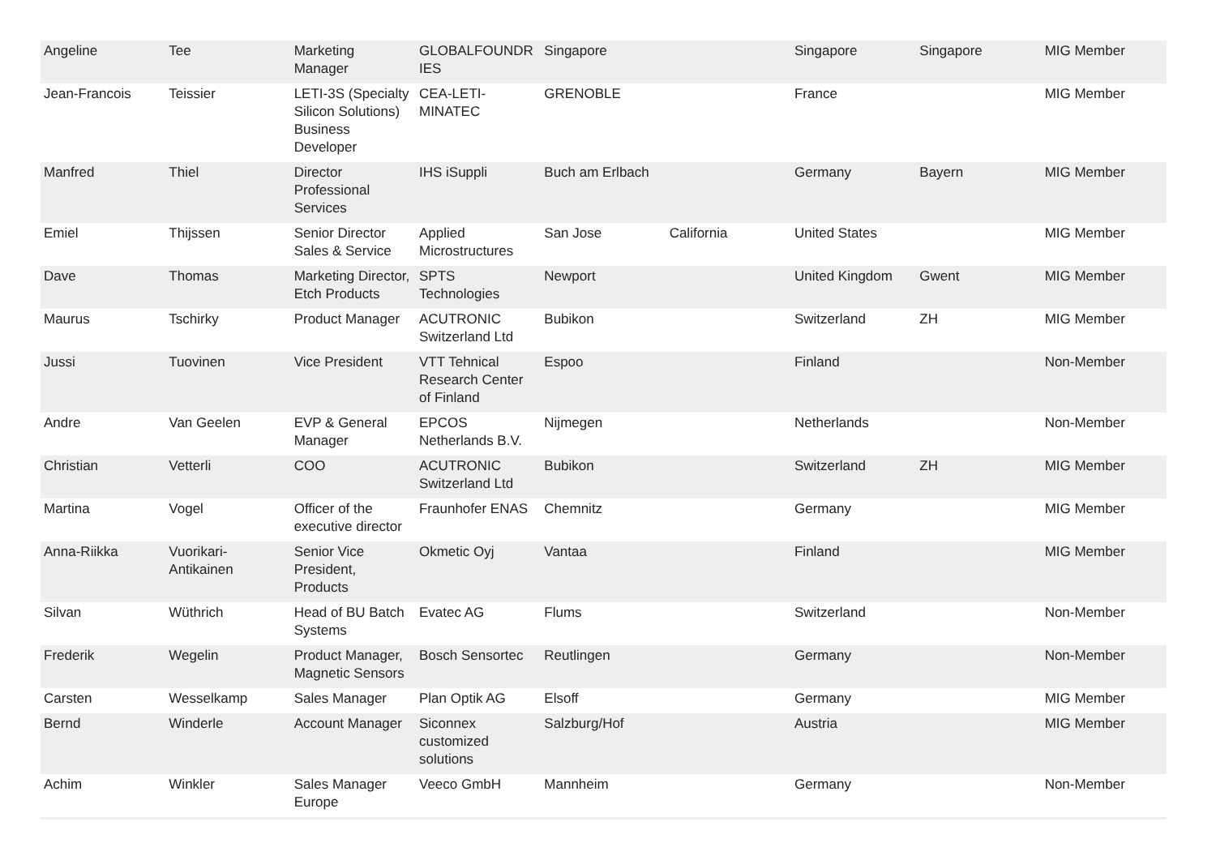| Angeline | Tee | Marketing Manager | GLOBALFOUNDR IES | Singapore | | Singapore | Singapore | MIG Member |
| Jean-Francois | Teissier | LETI-3S (Specialty Silicon Solutions) Business Developer | CEA-LETI-MINATEC | GRENOBLE | | France | | MIG Member |
| Manfred | Thiel | Director Professional Services | IHS iSuppli | Buch am Erlbach | | Germany | Bayern | MIG Member |
| Emiel | Thijssen | Senior Director Sales & Service | Applied Microstructures | San Jose | California | United States | | MIG Member |
| Dave | Thomas | Marketing Director, Etch Products | SPTS Technologies | Newport | | United Kingdom | Gwent | MIG Member |
| Maurus | Tschirky | Product Manager | ACUTRONIC Switzerland Ltd | Bubikon | | Switzerland | ZH | MIG Member |
| Jussi | Tuovinen | Vice President | VTT Tehnical Research Center of Finland | Espoo | | Finland | | Non-Member |
| Andre | Van Geelen | EVP & General Manager | EPCOS Netherlands B.V. | Nijmegen | | Netherlands | | Non-Member |
| Christian | Vetterli | COO | ACUTRONIC Switzerland Ltd | Bubikon | | Switzerland | ZH | MIG Member |
| Martina | Vogel | Officer of the executive director | Fraunhofer ENAS | Chemnitz | | Germany | | MIG Member |
| Anna-Riikka | Vuorikari-Antikainen | Senior Vice President, Products | Okmetic Oyj | Vantaa | | Finland | | MIG Member |
| Silvan | Wüthrich | Head of BU Batch Systems | Evatec AG | Flums | | Switzerland | | Non-Member |
| Frederik | Wegelin | Product Manager, Magnetic Sensors | Bosch Sensortec | Reutlingen | | Germany | | Non-Member |
| Carsten | Wesselkamp | Sales Manager | Plan Optik AG | Elsoff | | Germany | | MIG Member |
| Bernd | Winderle | Account Manager | Siconnex customized solutions | Salzburg/Hof | | Austria | | MIG Member |
| Achim | Winkler | Sales Manager Europe | Veeco GmbH | Mannheim | | Germany | | Non-Member |